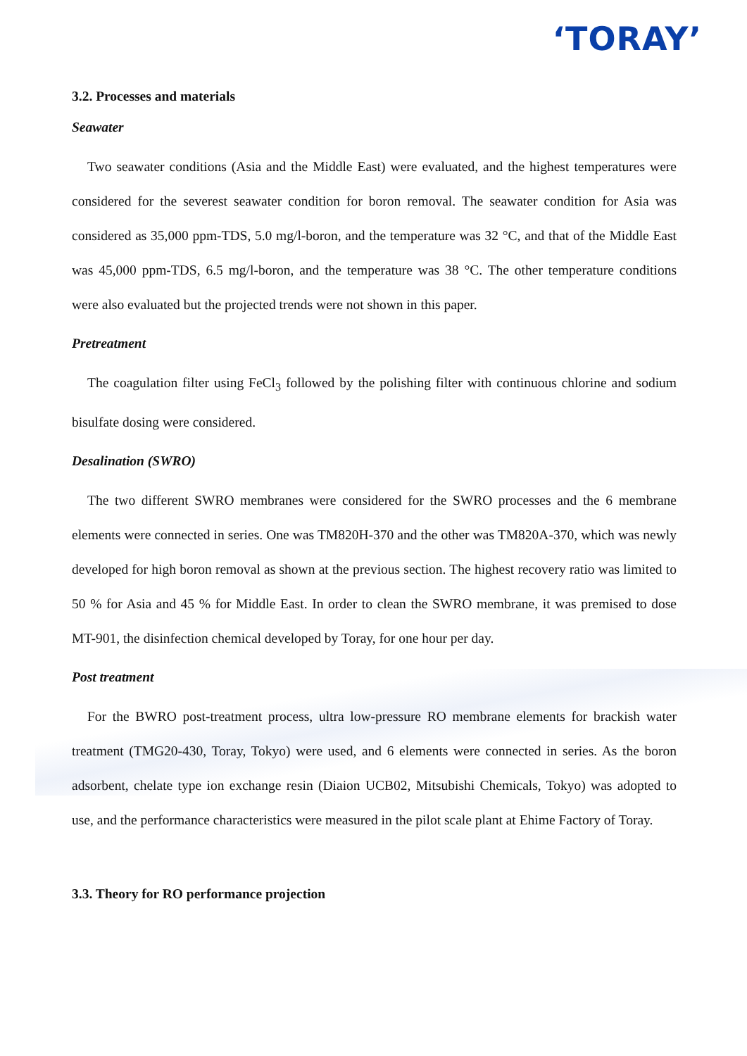‘TORAY’
3.2. Processes and materials
Seawater
Two seawater conditions (Asia and the Middle East) were evaluated, and the highest temperatures were considered for the severest seawater condition for boron removal. The seawater condition for Asia was considered as 35,000 ppm-TDS, 5.0 mg/l-boron, and the temperature was 32 °C, and that of the Middle East was 45,000 ppm-TDS, 6.5 mg/l-boron, and the temperature was 38 °C. The other temperature conditions were also evaluated but the projected trends were not shown in this paper.
Pretreatment
The coagulation filter using FeCl<sub>3</sub> followed by the polishing filter with continuous chlorine and sodium bisulfate dosing were considered.
Desalination (SWRO)
The two different SWRO membranes were considered for the SWRO processes and the 6 membrane elements were connected in series. One was TM820H-370 and the other was TM820A-370, which was newly developed for high boron removal as shown at the previous section. The highest recovery ratio was limited to 50 % for Asia and 45 % for Middle East. In order to clean the SWRO membrane, it was premised to dose MT-901, the disinfection chemical developed by Toray, for one hour per day.
Post treatment
For the BWRO post-treatment process, ultra low-pressure RO membrane elements for brackish water treatment (TMG20-430, Toray, Tokyo) were used, and 6 elements were connected in series. As the boron adsorbent, chelate type ion exchange resin (Diaion UCB02, Mitsubishi Chemicals, Tokyo) was adopted to use, and the performance characteristics were measured in the pilot scale plant at Ehime Factory of Toray.
3.3. Theory for RO performance projection